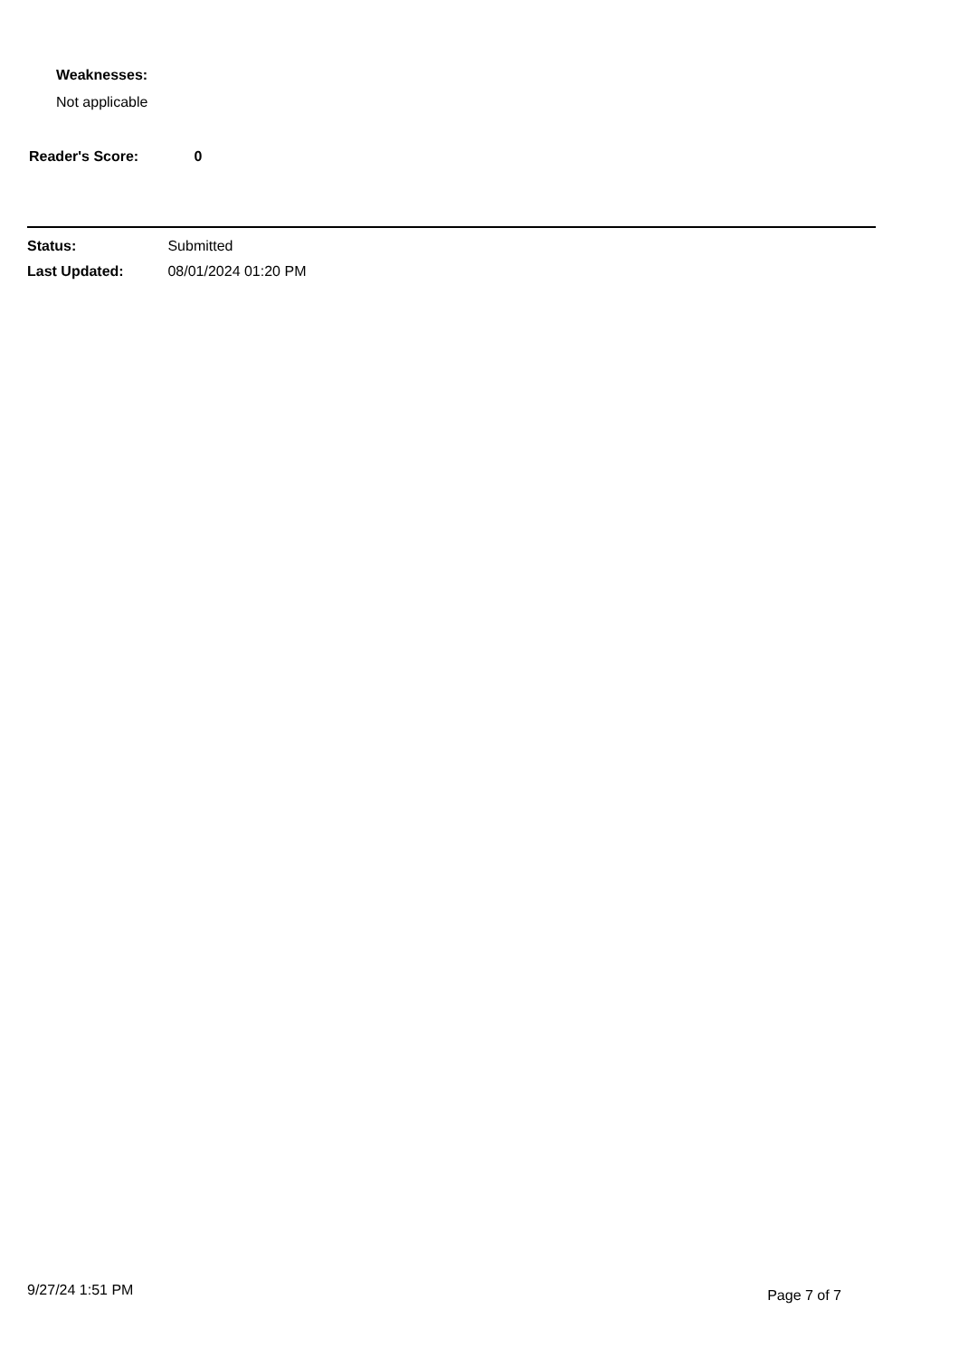Weaknesses:
Not applicable
Reader's Score: 0
Status: Submitted
Last Updated: 08/01/2024 01:20 PM
9/27/24 1:51 PM
Page 7 of 7